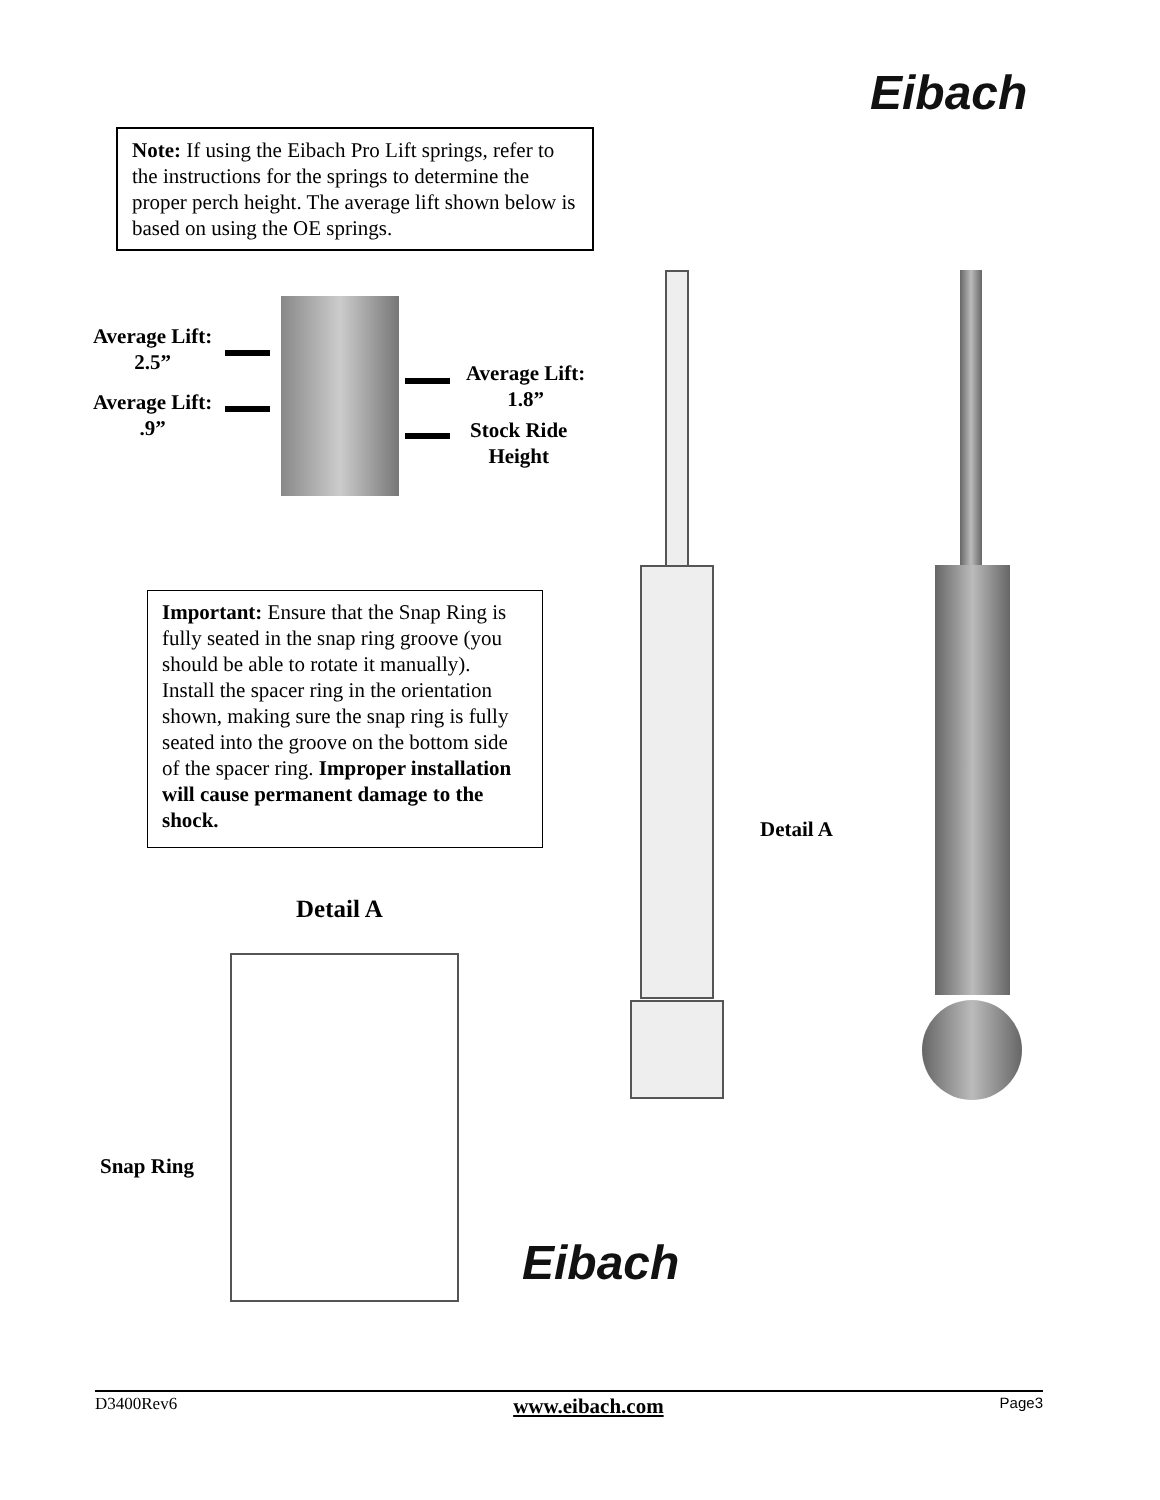Eibach
Note: If using the Eibach Pro Lift springs, refer to the instructions for the springs to determine the proper perch height. The average lift shown below is based on using the OE springs.
Average Lift:
2.5”
Average Lift:
.9”
Average Lift:
1.8”
Stock Ride
Height
Important: Ensure that the Snap Ring is fully seated in the snap ring groove (you should be able to rotate it manually). Install the spacer ring in the orientation shown, making sure the snap ring is fully seated into the groove on the bottom side of the spacer ring. Improper installation will cause permanent damage to the shock.
Detail A
Detail A
Snap Ring
Eibach
D3400Rev6 www.eibach.com Page3